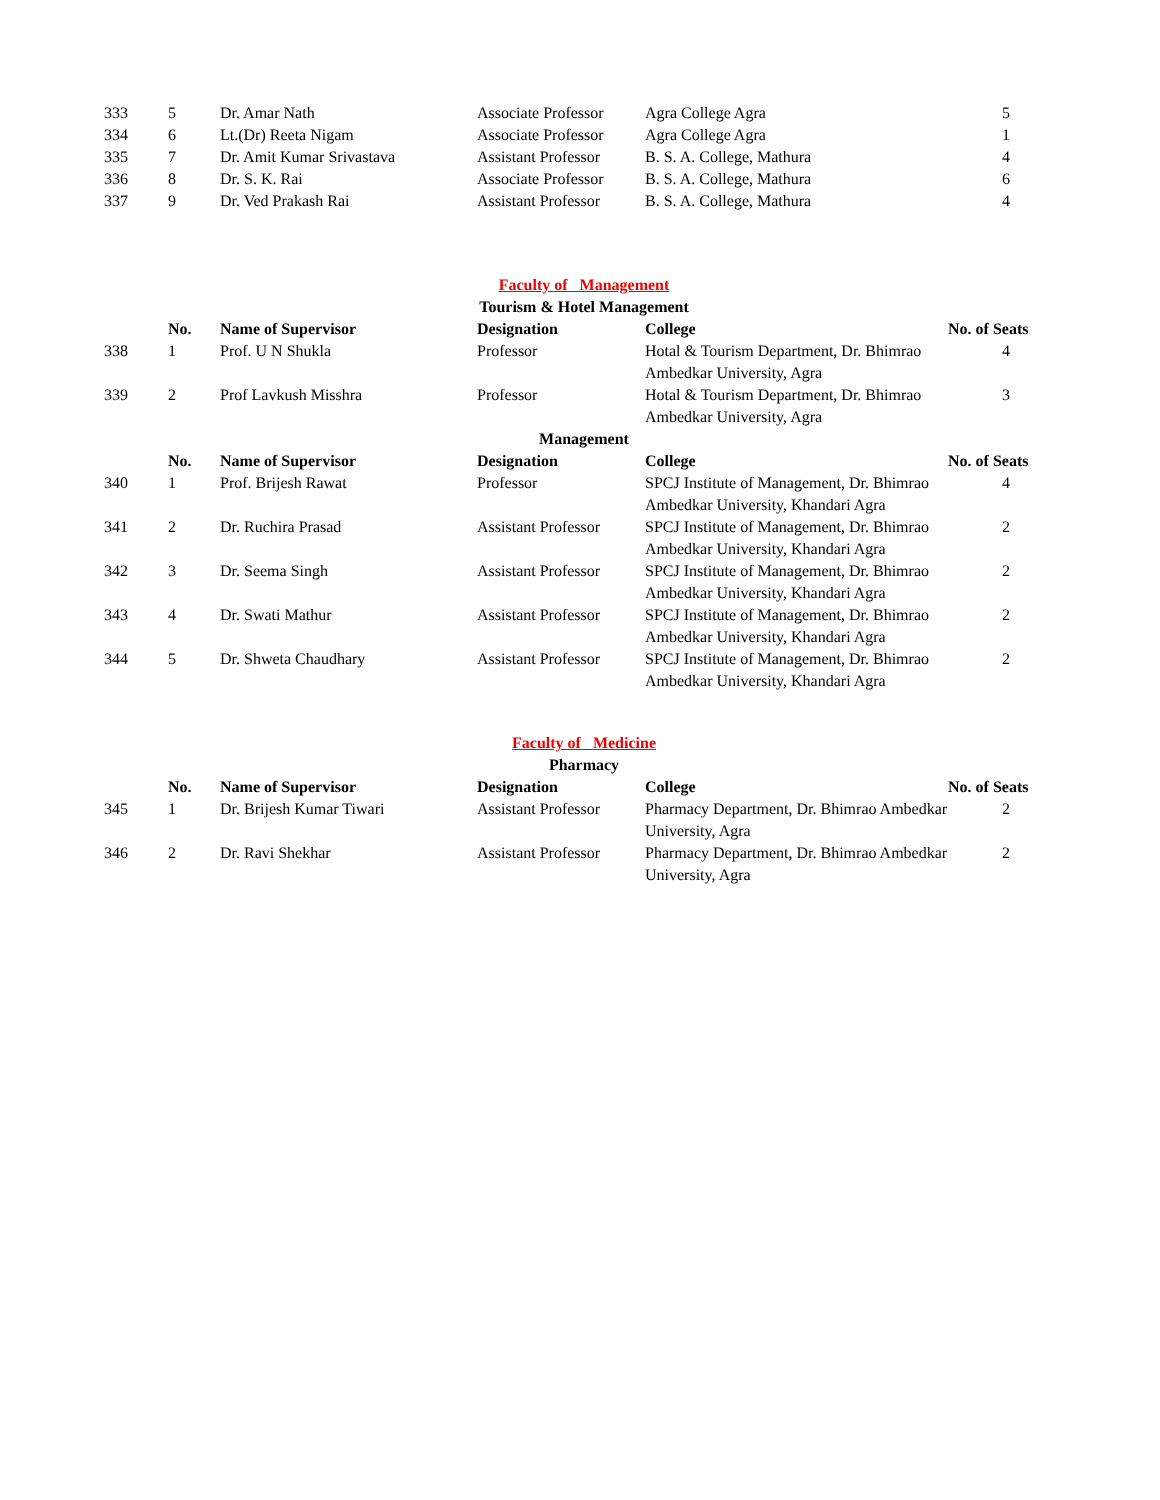| 333 | 5 | Dr. Amar Nath | Associate Professor | Agra College Agra | 5 |
| 334 | 6 | Lt.(Dr) Reeta Nigam | Associate Professor | Agra College Agra | 1 |
| 335 | 7 | Dr. Amit Kumar Srivastava | Assistant Professor | B. S. A. College, Mathura | 4 |
| 336 | 8 | Dr. S. K. Rai | Associate Professor | B. S. A. College, Mathura | 6 |
| 337 | 9 | Dr. Ved Prakash Rai | Assistant Professor | B. S. A. College, Mathura | 4 |
| Faculty of Management | | | | | |
| Tourism & Hotel Management | | | | | |
| | No. | Name of Supervisor | Designation | College | No. of Seats |
| 338 | 1 | Prof. U N Shukla | Professor | Hotal & Tourism Department, Dr. Bhimrao Ambedkar University, Agra | 4 |
| 339 | 2 | Prof Lavkush Misshra | Professor | Hotal & Tourism Department, Dr. Bhimrao Ambedkar University, Agra | 3 |
| Management | | | | | |
| | No. | Name of Supervisor | Designation | College | No. of Seats |
| 340 | 1 | Prof. Brijesh Rawat | Professor | SPCJ Institute of Management, Dr. Bhimrao Ambedkar University, Khandari Agra | 4 |
| 341 | 2 | Dr. Ruchira Prasad | Assistant Professor | SPCJ Institute of Management, Dr. Bhimrao Ambedkar University, Khandari Agra | 2 |
| 342 | 3 | Dr. Seema Singh | Assistant Professor | SPCJ Institute of Management, Dr. Bhimrao Ambedkar University, Khandari Agra | 2 |
| 343 | 4 | Dr. Swati Mathur | Assistant Professor | SPCJ Institute of Management, Dr. Bhimrao Ambedkar University, Khandari Agra | 2 |
| 344 | 5 | Dr. Shweta Chaudhary | Assistant Professor | SPCJ Institute of Management, Dr. Bhimrao Ambedkar University, Khandari Agra | 2 |
| Faculty of Medicine | | | | | |
| Pharmacy | | | | | |
| | No. | Name of Supervisor | Designation | College | No. of Seats |
| 345 | 1 | Dr. Brijesh Kumar Tiwari | Assistant Professor | Pharmacy Department, Dr. Bhimrao Ambedkar University, Agra | 2 |
| 346 | 2 | Dr. Ravi Shekhar | Assistant Professor | Pharmacy Department, Dr. Bhimrao Ambedkar University, Agra | 2 |